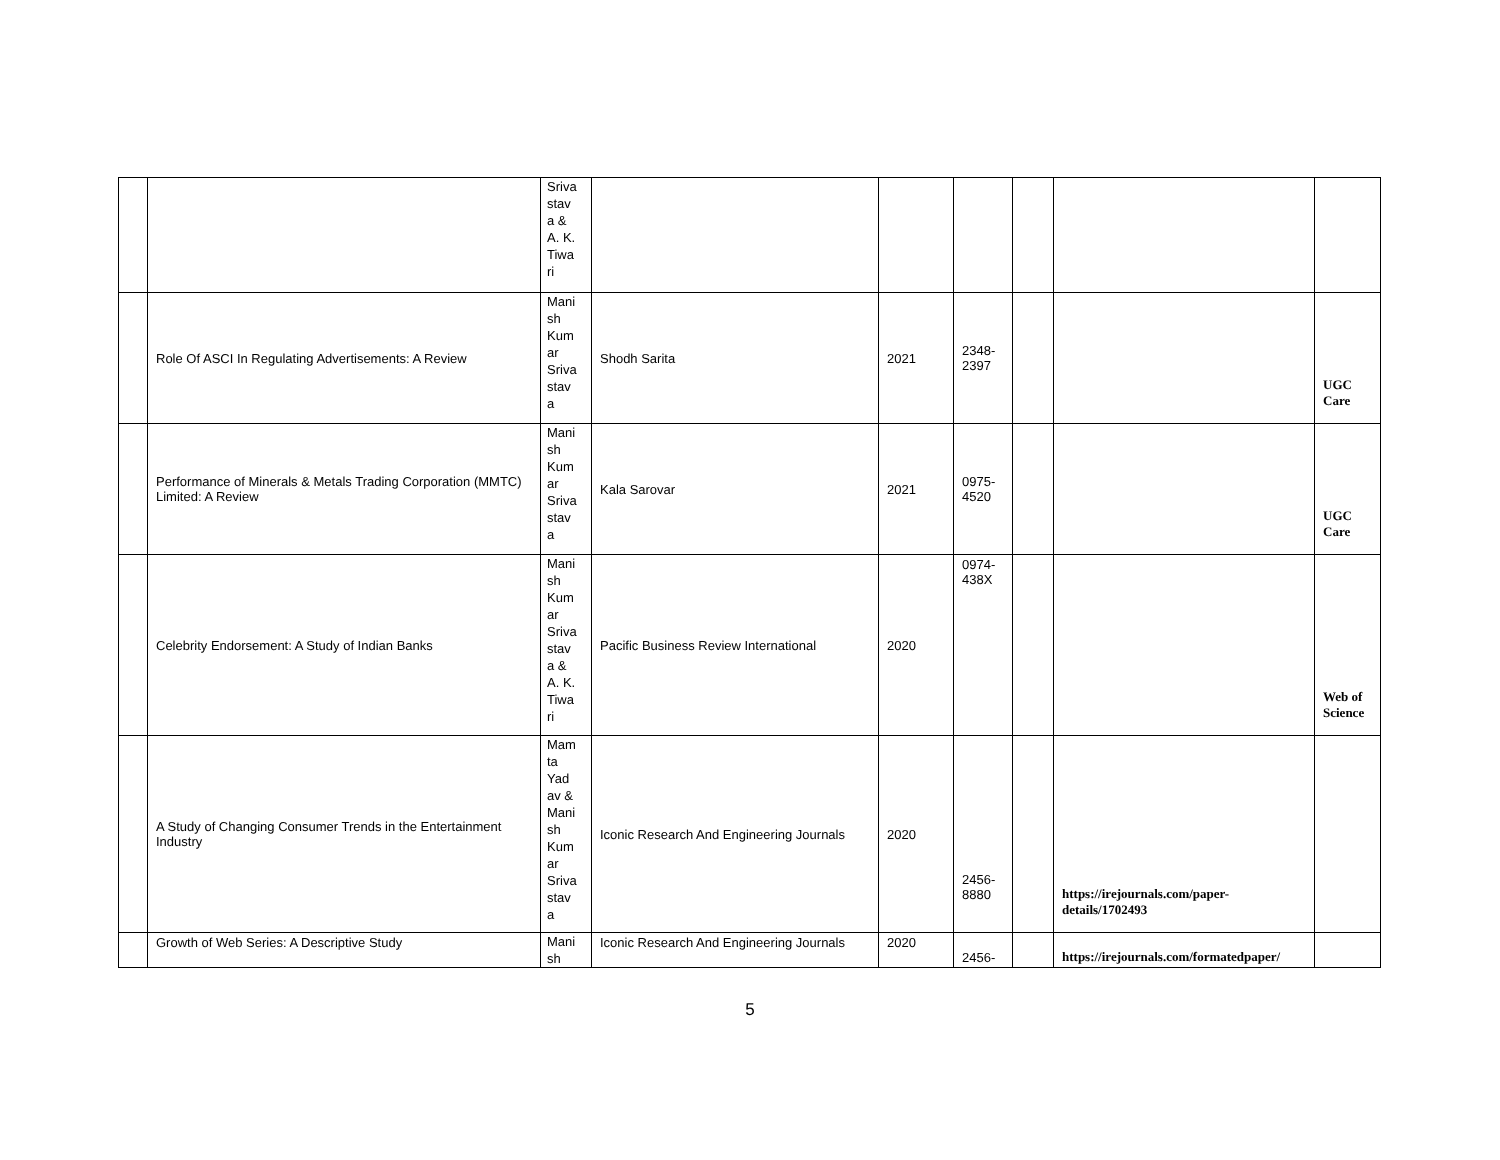| | | Sriva stav a & A. K. Tiwa ri | | | | | | |
| | Role Of ASCI In Regulating Advertisements: A Review | Mani sh Kum ar Sriva stav a | Shodh Sarita | 2021 | 2348- 2397 | | | UGC Care |
| | Performance of Minerals & Metals Trading Corporation (MMTC) Limited: A Review | Mani sh Kum ar Sriva stav a | Kala Sarovar | 2021 | 0975- 4520 | | | UGC Care |
| | Celebrity Endorsement: A Study of Indian Banks | Mani sh Kum ar Sriva stav a & A. K. Tiwa ri | Pacific Business Review International | 2020 | 0974- 438X | | | Web of Science |
| | A Study of Changing Consumer Trends in the Entertainment Industry | Mam ta Yad av & Mani sh Kum ar Sriva stav a | Iconic Research And Engineering Journals | 2020 | 2456- 8880 | | https://irejournals.com/paper- details/1702493 | |
| | Growth of Web Series: A Descriptive Study | Mani sh | Iconic Research And Engineering Journals | 2020 | 2456- | | https://irejournals.com/formatedpaper/ | |
5